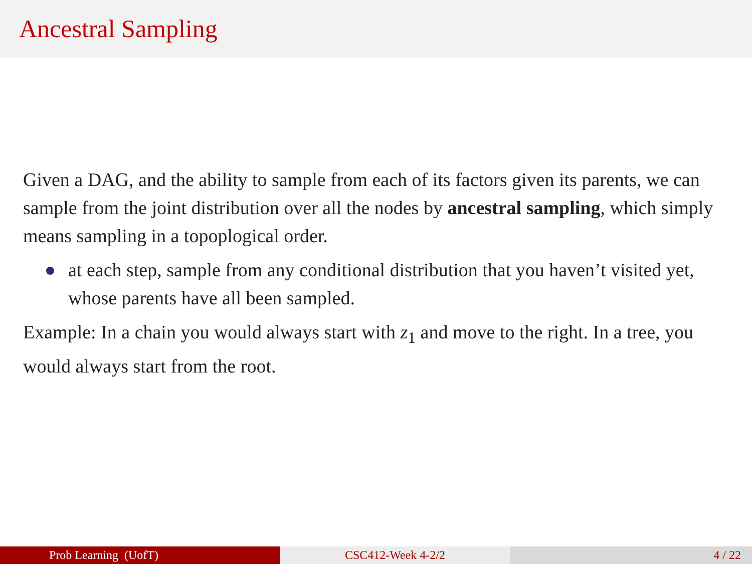Ancestral Sampling
Given a DAG, and the ability to sample from each of its factors given its parents, we can sample from the joint distribution over all the nodes by ancestral sampling, which simply means sampling in a topoplogical order.
at each step, sample from any conditional distribution that you haven’t visited yet, whose parents have all been sampled.
Example: In a chain you would always start with z<sub>1</sub> and move to the right. In a tree, you would always start from the root.
Prob Learning (UofT) CSC412-Week 4-2/2 4 / 22